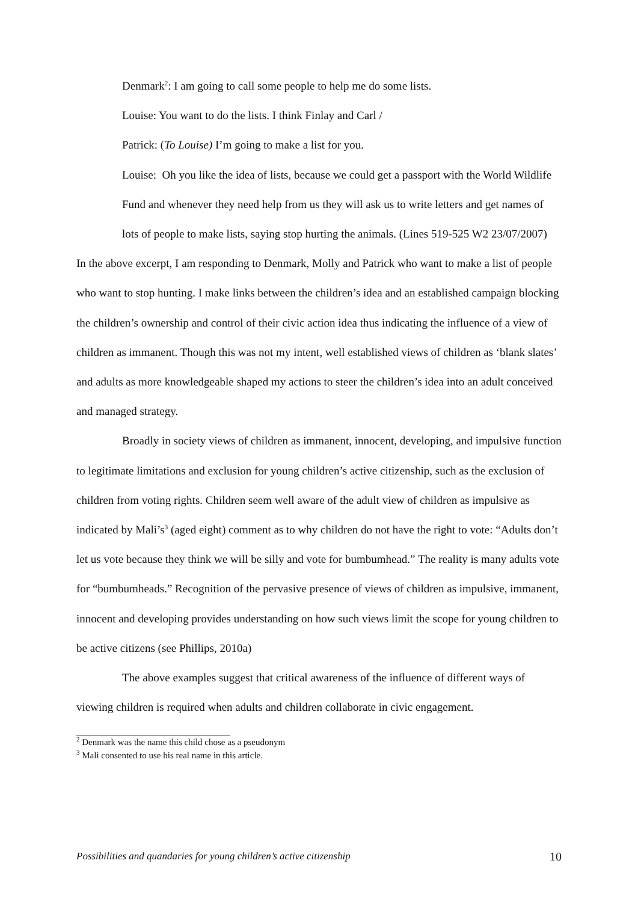Denmark<sup>2</sup>: I am going to call some people to help me do some lists.
Louise: You want to do the lists. I think Finlay and Carl /
Patrick: (To Louise) I’m going to make a list for you.
Louise: Oh you like the idea of lists, because we could get a passport with the World Wildlife Fund and whenever they need help from us they will ask us to write letters and get names of lots of people to make lists, saying stop hurting the animals. (Lines 519-525 W2 23/07/2007)
In the above excerpt, I am responding to Denmark, Molly and Patrick who want to make a list of people who want to stop hunting. I make links between the children’s idea and an established campaign blocking the children’s ownership and control of their civic action idea thus indicating the influence of a view of children as immanent. Though this was not my intent, well established views of children as ‘blank slates’ and adults as more knowledgeable shaped my actions to steer the children’s idea into an adult conceived and managed strategy.
Broadly in society views of children as immanent, innocent, developing, and impulsive function to legitimate limitations and exclusion for young children’s active citizenship, such as the exclusion of children from voting rights. Children seem well aware of the adult view of children as impulsive as indicated by Mali’s<sup>3</sup> (aged eight) comment as to why children do not have the right to vote: “Adults don’t let us vote because they think we will be silly and vote for bumbumhead.” The reality is many adults vote for “bumbumheads.” Recognition of the pervasive presence of views of children as impulsive, immanent, innocent and developing provides understanding on how such views limit the scope for young children to be active citizens (see Phillips, 2010a)
The above examples suggest that critical awareness of the influence of different ways of viewing children is required when adults and children collaborate in civic engagement.
<sup>2</sup> Denmark was the name this child chose as a pseudonym
<sup>3</sup> Mali consented to use his real name in this article.
Possibilities and quandaries for young children’s active citizenship 10